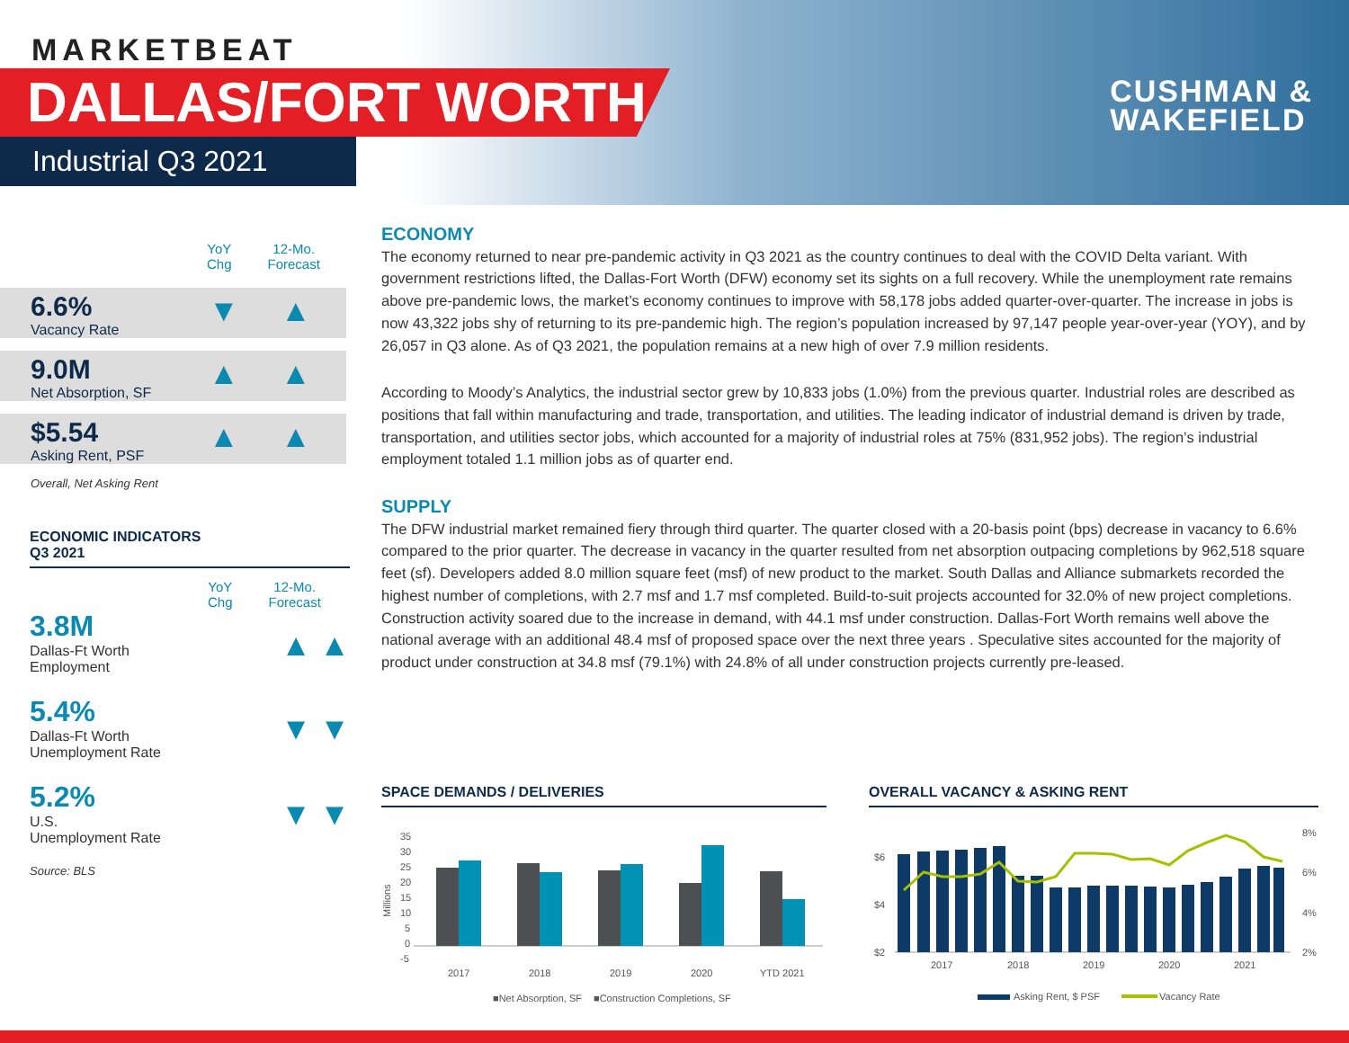MARKETBEAT
DALLAS/FORT WORTH
Industrial Q3 2021
CUSHMAN &
WAKEFIELD
YoY
Chg
12-Mo.
Forecast
6.6%
Vacancy Rate
▼ ▲
9.0M
Net Absorption, SF
▲ ▲
$5.54
Asking Rent, PSF
▲ ▲
Overall, Net Asking Rent
ECONOMIC INDICATORS
Q3 2021
YoY
Chg
12-Mo.
Forecast
3.8M
Dallas-Ft Worth
Employment
▲ ▲
5.4%
Dallas-Ft Worth
Unemployment Rate
▼ ▼
5.2%
U.S.
Unemployment Rate
▼ ▼
Source: BLS
ECONOMY
The economy returned to near pre-pandemic activity in Q3 2021 as the country continues to deal with the COVID Delta variant. With government restrictions lifted, the Dallas-Fort Worth (DFW) economy set its sights on a full recovery. While the unemployment rate remains above pre-pandemic lows, the market’s economy continues to improve with 58,178 jobs added quarter-over-quarter. The increase in jobs is now 43,322 jobs shy of returning to its pre-pandemic high. The region’s population increased by 97,147 people year-over-year (YOY), and by 26,057 in Q3 alone. As of Q3 2021, the population remains at a new high of over 7.9 million residents.
According to Moody’s Analytics, the industrial sector grew by 10,833 jobs (1.0%) from the previous quarter. Industrial roles are described as positions that fall within manufacturing and trade, transportation, and utilities. The leading indicator of industrial demand is driven by trade, transportation, and utilities sector jobs, which accounted for a majority of industrial roles at 75% (831,952 jobs). The region’s industrial employment totaled 1.1 million jobs as of quarter end.
SUPPLY
The DFW industrial market remained fiery through third quarter. The quarter closed with a 20-basis point (bps) decrease in vacancy to 6.6% compared to the prior quarter. The decrease in vacancy in the quarter resulted from net absorption outpacing completions by 962,518 square feet (sf). Developers added 8.0 million square feet (msf) of new product to the market. South Dallas and Alliance submarkets recorded the highest number of completions, with 2.7 msf and 1.7 msf completed. Build-to-suit projects accounted for 32.0% of new project completions. Construction activity soared due to the increase in demand, with 44.1 msf under construction. Dallas-Fort Worth remains well above the national average with an additional 48.4 msf of proposed space over the next three years . Speculative sites accounted for the majority of product under construction at 34.8 msf (79.1%) with 24.8% of all under construction projects currently pre-leased.
SPACE DEMANDS / DELIVERIES
35
30
25
20
15
10
5
0
-5
Millions
2017
2018
2019
2020
YTD 2021
■Net Absorption, SF
■Construction Completions, SF
OVERALL VACANCY & ASKING RENT
$6
$4
$2
8%
6%
4%
2%
2017
2018
2019
2020
2021
Asking Rent, $ PSF
Vacancy Rate